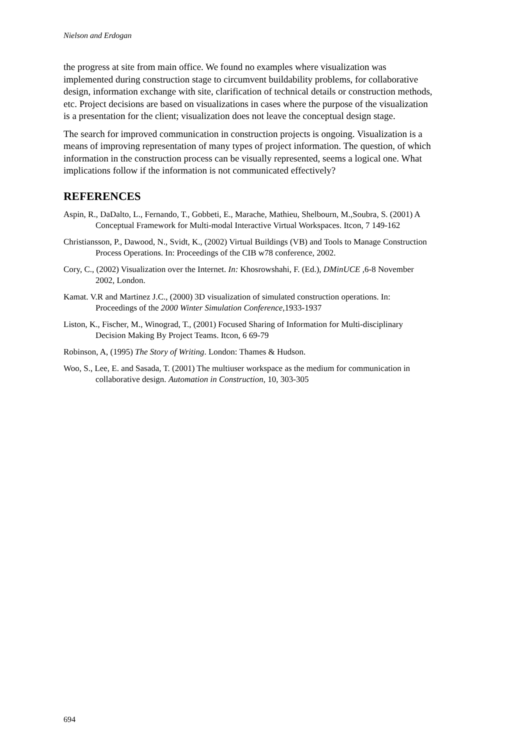Nielson and Erdogan
the progress at site from main office. We found no examples where visualization was implemented during construction stage to circumvent buildability problems, for collaborative design, information exchange with site, clarification of technical details or construction methods, etc. Project decisions are based on visualizations in cases where the purpose of the visualization is a presentation for the client; visualization does not leave the conceptual design stage.
The search for improved communication in construction projects is ongoing. Visualization is a means of improving representation of many types of project information. The question, of which information in the construction process can be visually represented, seems a logical one. What implications follow if the information is not communicated effectively?
REFERENCES
Aspin, R., DaDalto, L., Fernando, T., Gobbeti, E., Marache, Mathieu, Shelbourn, M.,Soubra, S. (2001) A Conceptual Framework for Multi-modal Interactive Virtual Workspaces. Itcon, 7 149-162
Christiansson, P., Dawood, N., Svidt, K., (2002) Virtual Buildings (VB) and Tools to Manage Construction Process Operations. In: Proceedings of the CIB w78 conference, 2002.
Cory, C., (2002) Visualization over the Internet. In: Khosrowshahi, F. (Ed.), DMinUCE , 6-8 November 2002, London.
Kamat. V.R and Martinez J.C., (2000) 3D visualization of simulated construction operations. In: Proceedings of the 2000 Winter Simulation Conference,1933-1937
Liston, K., Fischer, M., Winograd, T., (2001) Focused Sharing of Information for Multi-disciplinary Decision Making By Project Teams. Itcon, 6 69-79
Robinson, A, (1995) The Story of Writing. London: Thames & Hudson.
Woo, S., Lee, E. and Sasada, T. (2001) The multiuser workspace as the medium for communication in collaborative design. Automation in Construction, 10, 303-305
694